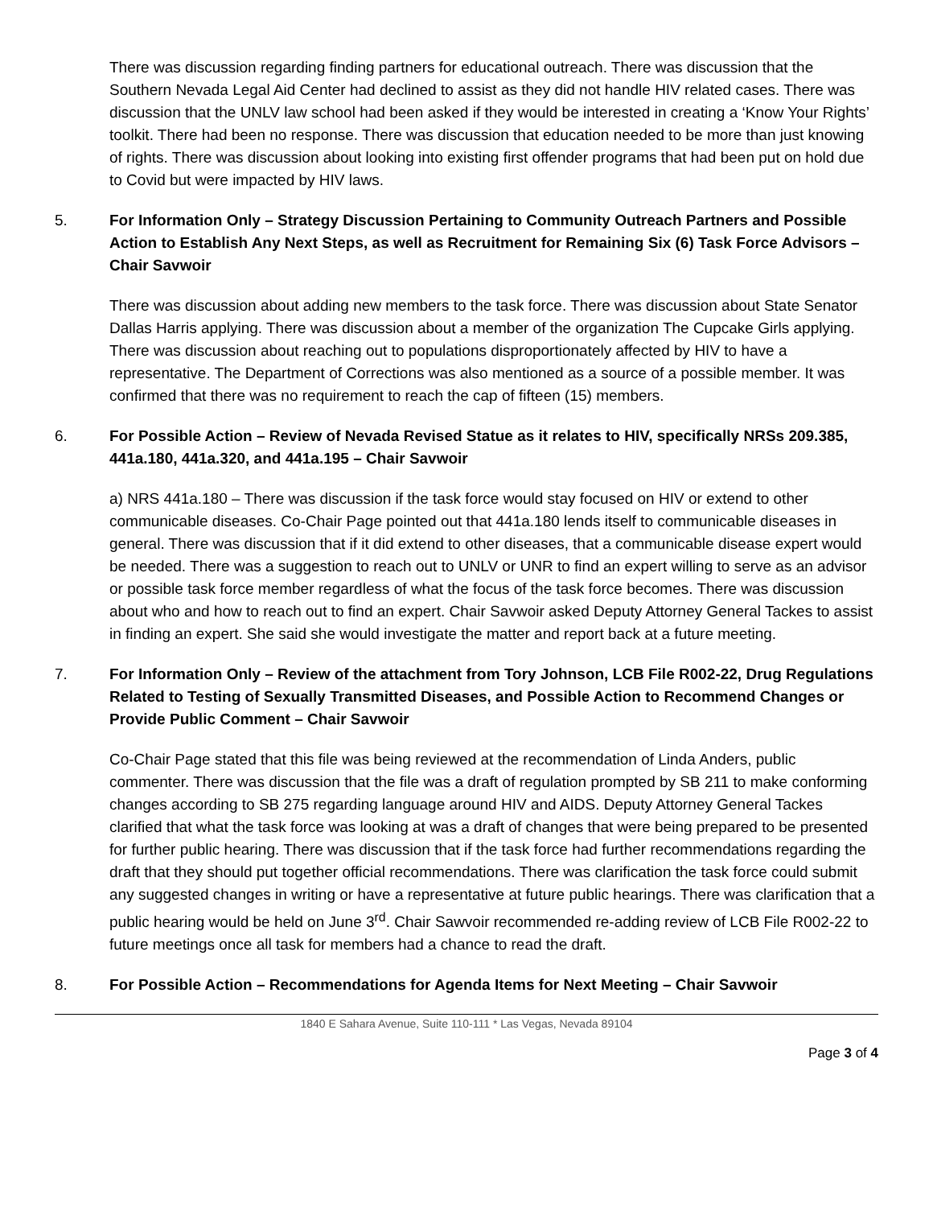There was discussion regarding finding partners for educational outreach. There was discussion that the Southern Nevada Legal Aid Center had declined to assist as they did not handle HIV related cases. There was discussion that the UNLV law school had been asked if they would be interested in creating a ‘Know Your Rights’ toolkit. There had been no response. There was discussion that education needed to be more than just knowing of rights. There was discussion about looking into existing first offender programs that had been put on hold due to Covid but were impacted by HIV laws.
5. For Information Only – Strategy Discussion Pertaining to Community Outreach Partners and Possible Action to Establish Any Next Steps, as well as Recruitment for Remaining Six (6) Task Force Advisors – Chair Savwoir
There was discussion about adding new members to the task force. There was discussion about State Senator Dallas Harris applying. There was discussion about a member of the organization The Cupcake Girls applying. There was discussion about reaching out to populations disproportionately affected by HIV to have a representative. The Department of Corrections was also mentioned as a source of a possible member. It was confirmed that there was no requirement to reach the cap of fifteen (15) members.
6. For Possible Action – Review of Nevada Revised Statue as it relates to HIV, specifically NRSs 209.385, 441a.180, 441a.320, and 441a.195 – Chair Savwoir
a) NRS 441a.180 – There was discussion if the task force would stay focused on HIV or extend to other communicable diseases. Co-Chair Page pointed out that 441a.180 lends itself to communicable diseases in general. There was discussion that if it did extend to other diseases, that a communicable disease expert would be needed. There was a suggestion to reach out to UNLV or UNR to find an expert willing to serve as an advisor or possible task force member regardless of what the focus of the task force becomes. There was discussion about who and how to reach out to find an expert. Chair Savwoir asked Deputy Attorney General Tackes to assist in finding an expert. She said she would investigate the matter and report back at a future meeting.
7. For Information Only – Review of the attachment from Tory Johnson, LCB File R002-22, Drug Regulations Related to Testing of Sexually Transmitted Diseases, and Possible Action to Recommend Changes or Provide Public Comment – Chair Savwoir
Co-Chair Page stated that this file was being reviewed at the recommendation of Linda Anders, public commenter. There was discussion that the file was a draft of regulation prompted by SB 211 to make conforming changes according to SB 275 regarding language around HIV and AIDS. Deputy Attorney General Tackes clarified that what the task force was looking at was a draft of changes that were being prepared to be presented for further public hearing. There was discussion that if the task force had further recommendations regarding the draft that they should put together official recommendations. There was clarification the task force could submit any suggested changes in writing or have a representative at future public hearings. There was clarification that a public hearing would be held on June 3<sup>rd</sup>. Chair Sawvoir recommended re-adding review of LCB File R002-22 to future meetings once all task for members had a chance to read the draft.
8. For Possible Action – Recommendations for Agenda Items for Next Meeting – Chair Savwoir
1840 E Sahara Avenue, Suite 110-111 * Las Vegas, Nevada 89104
Page 3 of 4